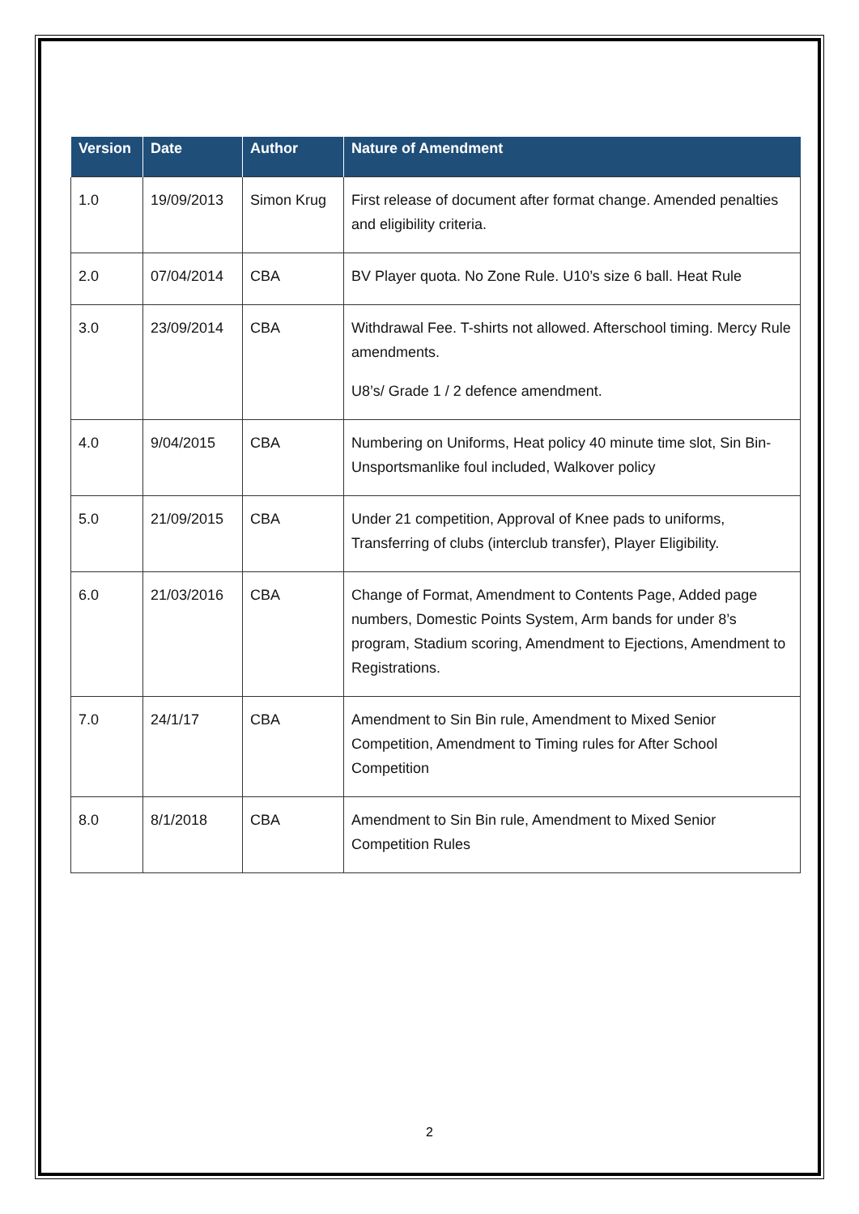| Version | Date | Author | Nature of Amendment |
| --- | --- | --- | --- |
| 1.0 | 19/09/2013 | Simon Krug | First release of document after format change. Amended penalties and eligibility criteria. |
| 2.0 | 07/04/2014 | CBA | BV Player quota. No Zone Rule. U10’s size 6 ball. Heat Rule |
| 3.0 | 23/09/2014 | CBA | Withdrawal Fee. T-shirts not allowed. Afterschool timing. Mercy Rule amendments. U8’s/ Grade 1 / 2 defence amendment. |
| 4.0 | 9/04/2015 | CBA | Numbering on Uniforms, Heat policy 40 minute time slot, Sin Bin- Unsportsmanlike foul included, Walkover policy |
| 5.0 | 21/09/2015 | CBA | Under 21 competition, Approval of Knee pads to uniforms, Transferring of clubs (interclub transfer), Player Eligibility. |
| 6.0 | 21/03/2016 | CBA | Change of Format, Amendment to Contents Page, Added page numbers, Domestic Points System, Arm bands for under 8’s program, Stadium scoring, Amendment to Ejections, Amendment to Registrations. |
| 7.0 | 24/1/17 | CBA | Amendment to Sin Bin rule, Amendment to Mixed Senior Competition, Amendment to Timing rules for After School Competition |
| 8.0 | 8/1/2018 | CBA | Amendment to Sin Bin rule, Amendment to Mixed Senior Competition Rules |
2